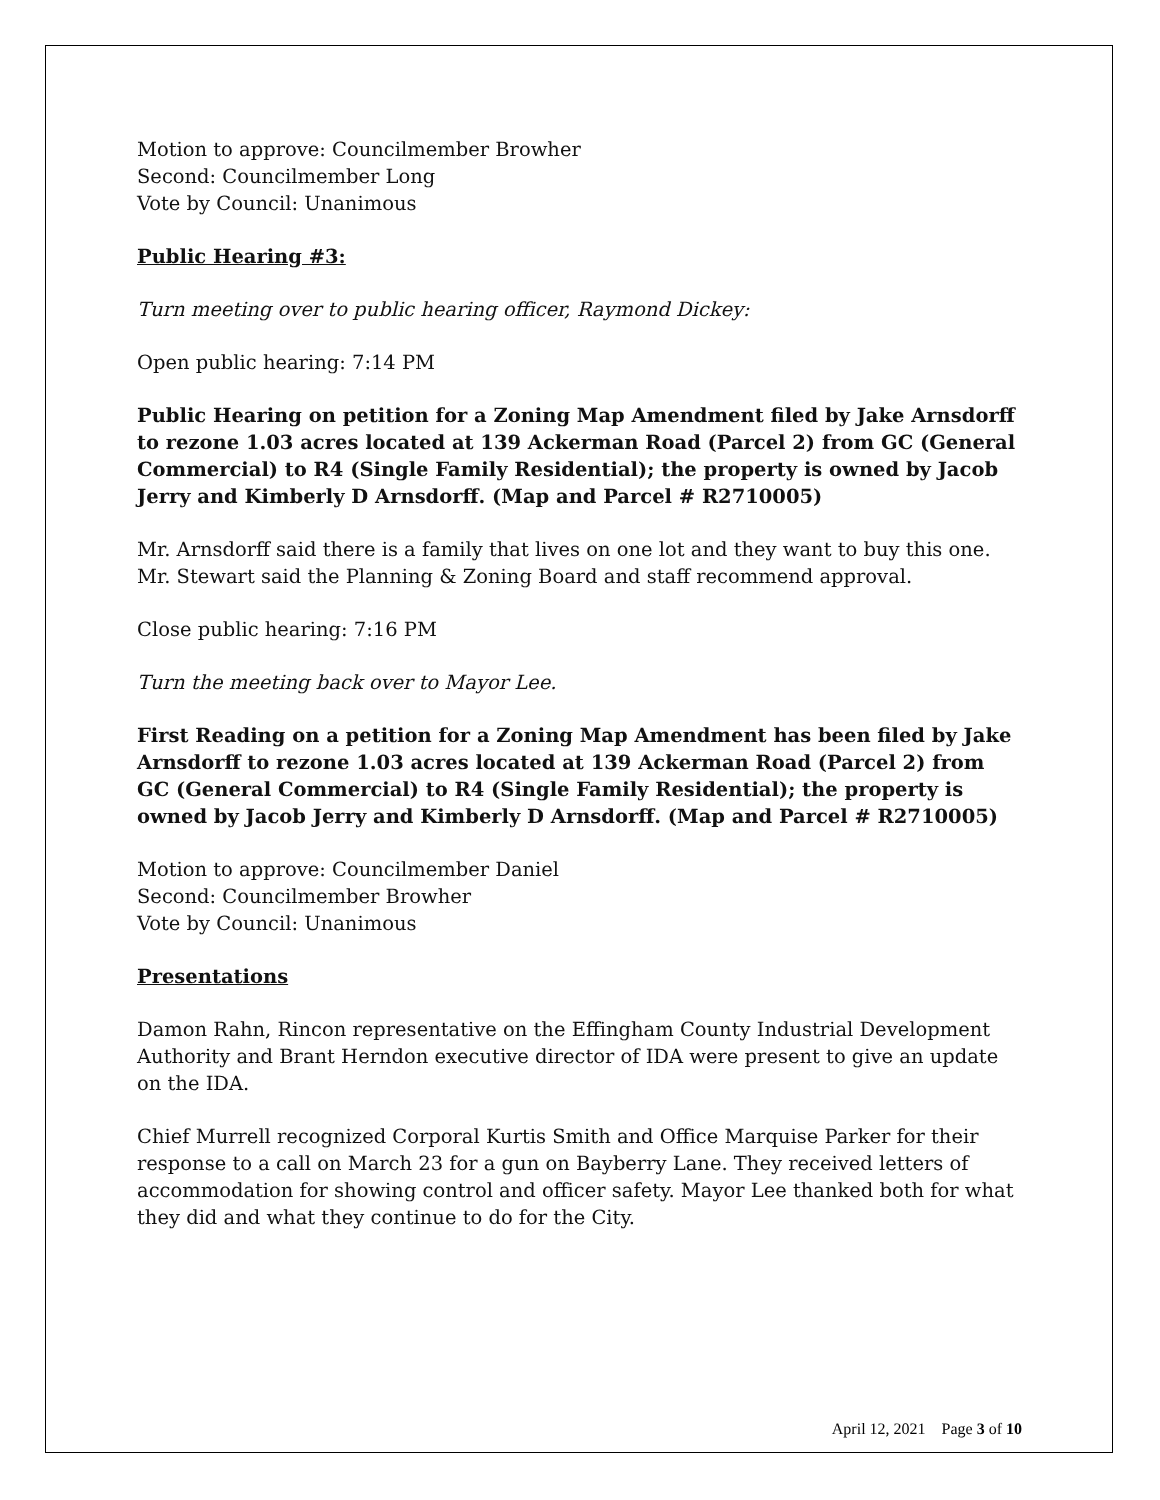Motion to approve: Councilmember Browher
Second: Councilmember Long
Vote by Council: Unanimous
Public Hearing #3:
Turn meeting over to public hearing officer, Raymond Dickey:
Open public hearing: 7:14 PM
Public Hearing on petition for a Zoning Map Amendment filed by Jake Arnsdorff to rezone 1.03 acres located at 139 Ackerman Road (Parcel 2) from GC (General Commercial) to R4 (Single Family Residential); the property is owned by Jacob Jerry and Kimberly D Arnsdorff. (Map and Parcel # R2710005)
Mr. Arnsdorff said there is a family that lives on one lot and they want to buy this one. Mr. Stewart said the Planning & Zoning Board and staff recommend approval.
Close public hearing: 7:16 PM
Turn the meeting back over to Mayor Lee.
First Reading on a petition for a Zoning Map Amendment has been filed by Jake Arnsdorff to rezone 1.03 acres located at 139 Ackerman Road (Parcel 2) from GC (General Commercial) to R4 (Single Family Residential); the property is owned by Jacob Jerry and Kimberly D Arnsdorff. (Map and Parcel # R2710005)
Motion to approve: Councilmember Daniel
Second: Councilmember Browher
Vote by Council: Unanimous
Presentations
Damon Rahn, Rincon representative on the Effingham County Industrial Development Authority and Brant Herndon executive director of IDA were present to give an update on the IDA.
Chief Murrell recognized Corporal Kurtis Smith and Office Marquise Parker for their response to a call on March 23 for a gun on Bayberry Lane. They received letters of accommodation for showing control and officer safety. Mayor Lee thanked both for what they did and what they continue to do for the City.
April 12, 2021 Page 3 of 10